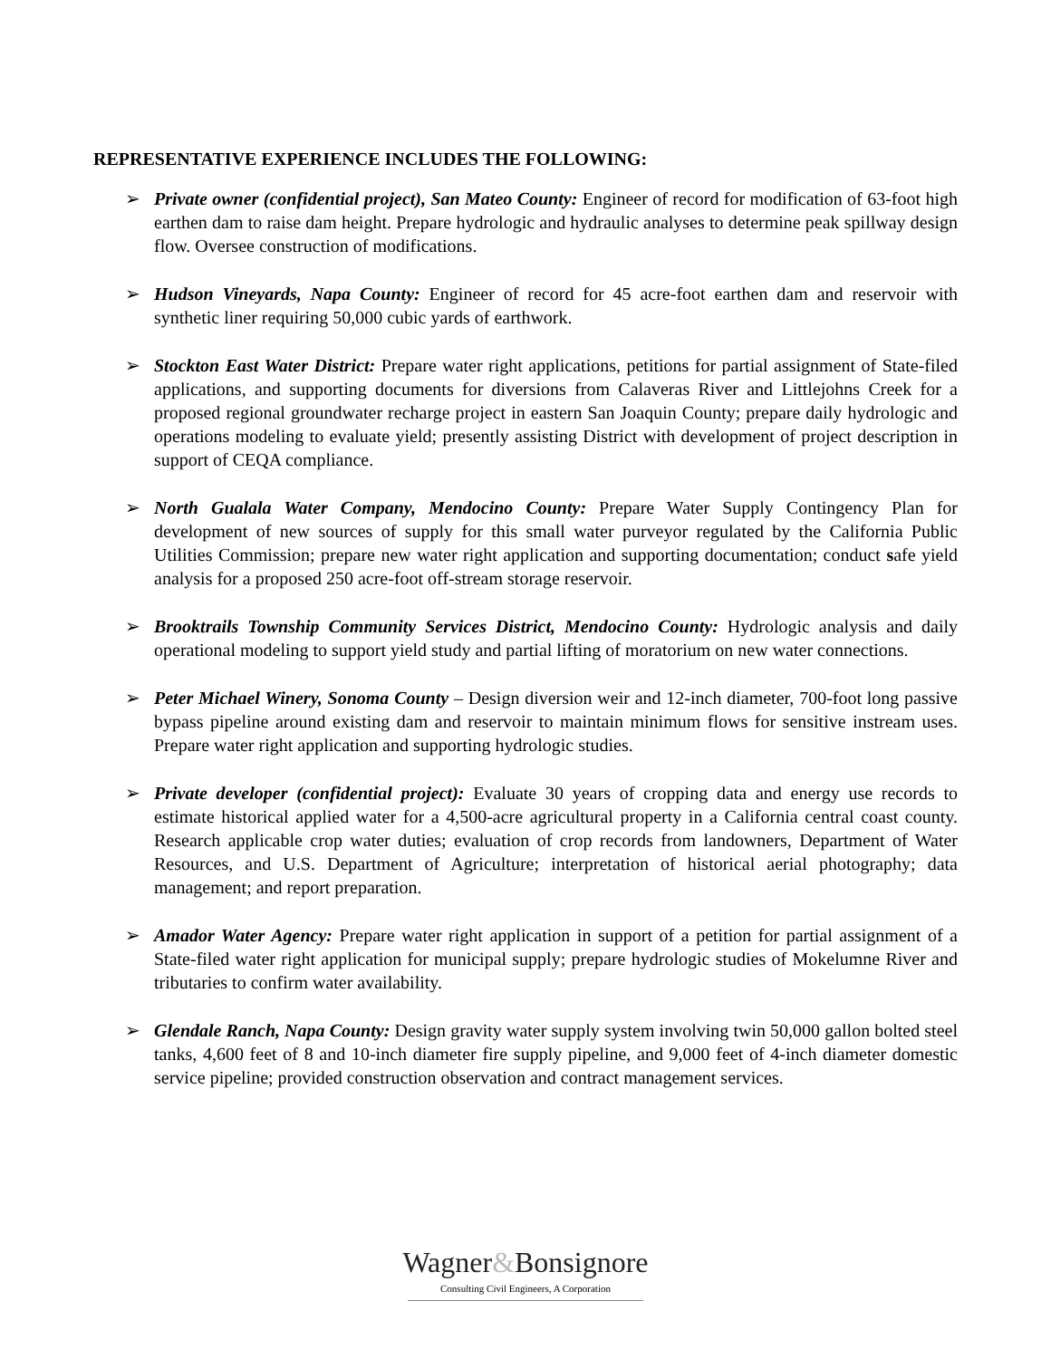REPRESENTATIVE EXPERIENCE INCLUDES THE FOLLOWING:
➢ Private owner (confidential project), San Mateo County: Engineer of record for modification of 63-foot high earthen dam to raise dam height. Prepare hydrologic and hydraulic analyses to determine peak spillway design flow. Oversee construction of modifications.
➢ Hudson Vineyards, Napa County: Engineer of record for 45 acre-foot earthen dam and reservoir with synthetic liner requiring 50,000 cubic yards of earthwork.
➢ Stockton East Water District: Prepare water right applications, petitions for partial assignment of State-filed applications, and supporting documents for diversions from Calaveras River and Littlejohns Creek for a proposed regional groundwater recharge project in eastern San Joaquin County; prepare daily hydrologic and operations modeling to evaluate yield; presently assisting District with development of project description in support of CEQA compliance.
➢ North Gualala Water Company, Mendocino County: Prepare Water Supply Contingency Plan for development of new sources of supply for this small water purveyor regulated by the California Public Utilities Commission; prepare new water right application and supporting documentation; conduct safe yield analysis for a proposed 250 acre-foot off-stream storage reservoir.
➢ Brooktrails Township Community Services District, Mendocino County: Hydrologic analysis and daily operational modeling to support yield study and partial lifting of moratorium on new water connections.
➢ Peter Michael Winery, Sonoma County – Design diversion weir and 12-inch diameter, 700-foot long passive bypass pipeline around existing dam and reservoir to maintain minimum flows for sensitive instream uses. Prepare water right application and supporting hydrologic studies.
➢ Private developer (confidential project): Evaluate 30 years of cropping data and energy use records to estimate historical applied water for a 4,500-acre agricultural property in a California central coast county. Research applicable crop water duties; evaluation of crop records from landowners, Department of Water Resources, and U.S. Department of Agriculture; interpretation of historical aerial photography; data management; and report preparation.
➢ Amador Water Agency: Prepare water right application in support of a petition for partial assignment of a State-filed water right application for municipal supply; prepare hydrologic studies of Mokelumne River and tributaries to confirm water availability.
➢ Glendale Ranch, Napa County: Design gravity water supply system involving twin 50,000 gallon bolted steel tanks, 4,600 feet of 8 and 10-inch diameter fire supply pipeline, and 9,000 feet of 4-inch diameter domestic service pipeline; provided construction observation and contract management services.
Wagner&Bonsignore
Consulting Civil Engineers, A Corporation